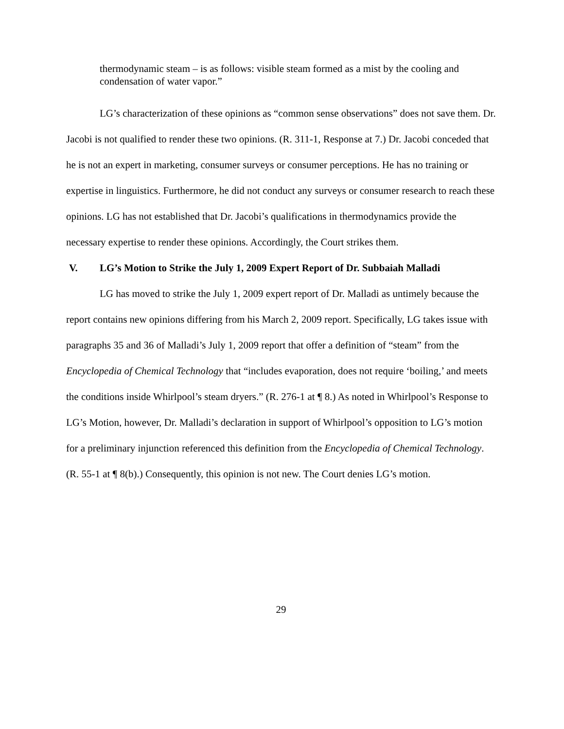thermodynamic steam – is as follows: visible steam formed as a mist by the cooling and condensation of water vapor.”
LG’s characterization of these opinions as “common sense observations” does not save them. Dr. Jacobi is not qualified to render these two opinions. (R. 311-1, Response at 7.) Dr. Jacobi conceded that he is not an expert in marketing, consumer surveys or consumer perceptions. He has no training or expertise in linguistics. Furthermore, he did not conduct any surveys or consumer research to reach these opinions. LG has not established that Dr. Jacobi’s qualifications in thermodynamics provide the necessary expertise to render these opinions. Accordingly, the Court strikes them.
V. LG’s Motion to Strike the July 1, 2009 Expert Report of Dr. Subbaiah Malladi
LG has moved to strike the July 1, 2009 expert report of Dr. Malladi as untimely because the report contains new opinions differing from his March 2, 2009 report. Specifically, LG takes issue with paragraphs 35 and 36 of Malladi’s July 1, 2009 report that offer a definition of “steam” from the Encyclopedia of Chemical Technology that “includes evaporation, does not require ‘boiling,’ and meets the conditions inside Whirlpool’s steam dryers.” (R. 276-1 at ¶ 8.) As noted in Whirlpool’s Response to LG’s Motion, however, Dr. Malladi’s declaration in support of Whirlpool’s opposition to LG’s motion for a preliminary injunction referenced this definition from the Encyclopedia of Chemical Technology. (R. 55-1 at ¶ 8(b).) Consequently, this opinion is not new. The Court denies LG’s motion.
29